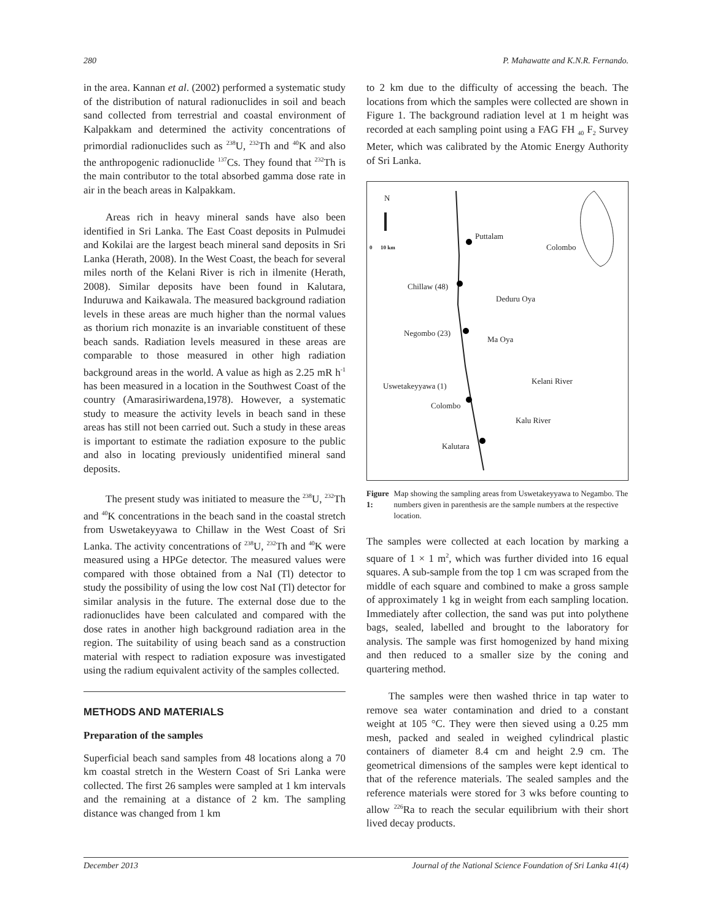280 P. Mahawatte and K.N.R. Fernando.
in the area. Kannan et al. (2002) performed a systematic study of the distribution of natural radionuclides in soil and beach sand collected from terrestrial and coastal environment of Kalpakkam and determined the activity concentrations of primordial radionuclides such as <sup>238</sup>U, <sup>232</sup>Th and <sup>40</sup>K and also the anthropogenic radionuclide <sup>137</sup>Cs. They found that <sup>232</sup>Th is the main contributor to the total absorbed gamma dose rate in air in the beach areas in Kalpakkam.
Areas rich in heavy mineral sands have also been identified in Sri Lanka. The East Coast deposits in Pulmudei and Kokilai are the largest beach mineral sand deposits in Sri Lanka (Herath, 2008). In the West Coast, the beach for several miles north of the Kelani River is rich in ilmenite (Herath, 2008). Similar deposits have been found in Kalutara, Induruwa and Kaikawala. The measured background radiation levels in these areas are much higher than the normal values as thorium rich monazite is an invariable constituent of these beach sands. Radiation levels measured in these areas are comparable to those measured in other high radiation background areas in the world. A value as high as 2.25 mR h<sup>-1</sup> has been measured in a location in the Southwest Coast of the country (Amarasiriwardena,1978). However, a systematic study to measure the activity levels in beach sand in these areas has still not been carried out. Such a study in these areas is important to estimate the radiation exposure to the public and also in locating previously unidentified mineral sand deposits.
The present study was initiated to measure the <sup>238</sup>U, <sup>232</sup>Th and <sup>40</sup>K concentrations in the beach sand in the coastal stretch from Uswetakeyyawa to Chillaw in the West Coast of Sri Lanka. The activity concentrations of <sup>238</sup>U, <sup>232</sup>Th and <sup>40</sup>K were measured using a HPGe detector. The measured values were compared with those obtained from a NaI (Tl) detector to study the possibility of using the low cost NaI (Tl) detector for similar analysis in the future. The external dose due to the radionuclides have been calculated and compared with the dose rates in another high background radiation area in the region. The suitability of using beach sand as a construction material with respect to radiation exposure was investigated using the radium equivalent activity of the samples collected.
METHODS AND MATERIALS
Preparation of the samples
Superficial beach sand samples from 48 locations along a 70 km coastal stretch in the Western Coast of Sri Lanka were collected. The first 26 samples were sampled at 1 km intervals and the remaining at a distance of 2 km. The sampling distance was changed from 1 km
to 2 km due to the difficulty of accessing the beach. The locations from which the samples were collected are shown in Figure 1. The background radiation level at 1 m height was recorded at each sampling point using a FAG FH <sub>40</sub> F<sub>2</sub> Survey Meter, which was calibrated by the Atomic Energy Authority of Sri Lanka.
N
0 10 km
Puttalam
Colombo
Chillaw (48)
Deduru Oya
Negombo (23)
Ma Oya
Uswetakeyyawa (1)
Kelani River
Colombo
Kalu River
Kalutara
Figure 1: Map showing the sampling areas from Uswetakeyyawa to Negambo. The numbers given in parenthesis are the sample numbers at the respective location.
The samples were collected at each location by marking a square of 1 × 1 m<sup>2</sup>, which was further divided into 16 equal squares. A sub-sample from the top 1 cm was scraped from the middle of each square and combined to make a gross sample of approximately 1 kg in weight from each sampling location. Immediately after collection, the sand was put into polythene bags, sealed, labelled and brought to the laboratory for analysis. The sample was first homogenized by hand mixing and then reduced to a smaller size by the coning and quartering method.
The samples were then washed thrice in tap water to remove sea water contamination and dried to a constant weight at 105 °C. They were then sieved using a 0.25 mm mesh, packed and sealed in weighed cylindrical plastic containers of diameter 8.4 cm and height 2.9 cm. The geometrical dimensions of the samples were kept identical to that of the reference materials. The sealed samples and the reference materials were stored for 3 wks before counting to allow <sup>226</sup>Ra to reach the secular equilibrium with their short lived decay products.
December 2013 Journal of the National Science Foundation of Sri Lanka 41(4)